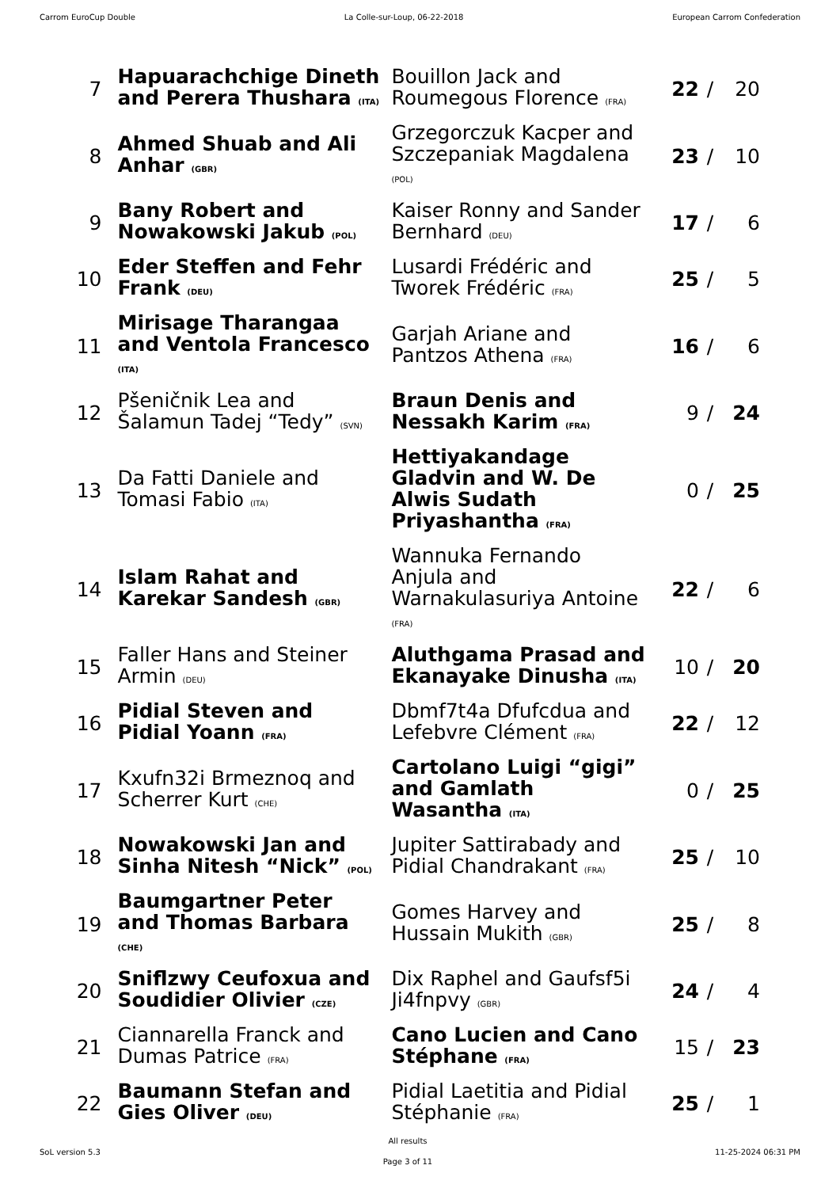Carrom EuroCup Double La Colle-sur-Loup, 06-22-2018 European Carrom Confederation
| 7 | Hapuarachchige Dineth and Perera Thushara (ITA) | Bouillon Jack and Roumegous Florence (FRA) | 22 | / | 20 |
| 8 | Ahmed Shuab and Ali Anhar (GBR) | Grzegorczuk Kacper and Szczepaniak Magdalena (POL) | 23 | / | 10 |
| 9 | Bany Robert and Nowakowski Jakub (POL) | Kaiser Ronny and Sander Bernhard (DEU) | 17 | / | 6 |
| 10 | Eder Steffen and Fehr Frank (DEU) | Lusardi Frédéric and Tworek Frédéric (FRA) | 25 | / | 5 |
| 11 | Mirisage Tharangaa and Ventola Francesco (ITA) | Garjah Ariane and Pantzos Athena (FRA) | 16 | / | 6 |
| 12 | Pšeničnik Lea and Šalamun Tadej “Tedy” (SVN) | Braun Denis and Nessakh Karim (FRA) | 9 | / | 24 |
| 13 | Da Fatti Daniele and Tomasi Fabio (ITA) | Hettiyakandage Gladvin and W. De Alwis Sudath Priyashantha (FRA) | 0 | / | 25 |
| 14 | Islam Rahat and Karekar Sandesh (GBR) | Wannuka Fernando Anjula and Warnakulasuriya Antoine (FRA) | 22 | / | 6 |
| 15 | Faller Hans and Steiner Armin (DEU) | Aluthgama Prasad and Ekanayake Dinusha (ITA) | 10 | / | 20 |
| 16 | Pidial Steven and Pidial Yoann (FRA) | Dbmf7t4a Dfufcdua and Lefebvre Clément (FRA) | 22 | / | 12 |
| 17 | Kxufn32i Brmeznoq and Scherrer Kurt (CHE) | Cartolano Luigi “gigi” and Gamlath Wasantha (ITA) | 0 | / | 25 |
| 18 | Nowakowski Jan and Sinha Nitesh “Nick” (POL) | Jupiter Sattirabady and Pidial Chandrakant (FRA) | 25 | / | 10 |
| 19 | Baumgartner Peter and Thomas Barbara (CHE) | Gomes Harvey and Hussain Mukith (GBR) | 25 | / | 8 |
| 20 | Sniflzwy Ceufoxua and Soudidier Olivier (CZE) | Dix Raphel and Gaufsf5i Ji4fnpvy (GBR) | 24 | / | 4 |
| 21 | Ciannarella Franck and Dumas Patrice (FRA) | Cano Lucien and Cano Stéphane (FRA) | 15 | / | 23 |
| 22 | Baumann Stefan and Gies Oliver (DEU) | Pidial Laetitia and Pidial Stéphanie (FRA) | 25 | / | 1 |
SoL version 5.3 All results
Page 3 of 11 11-25-2024 06:31 PM